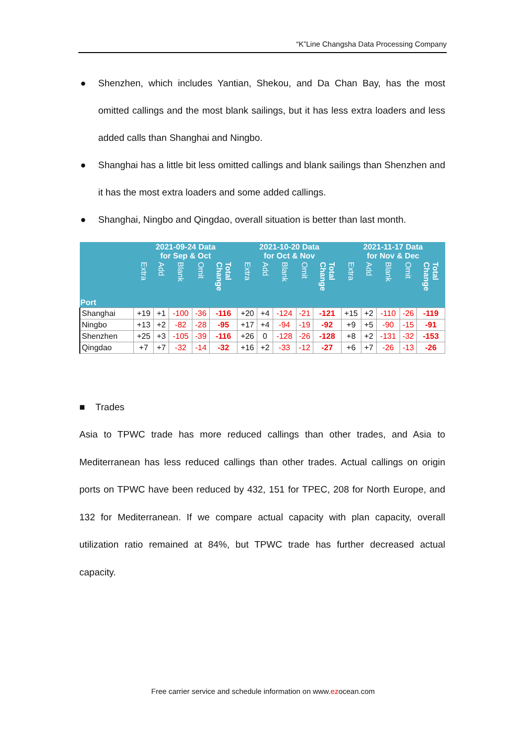“K”Line Changsha Data Processing Company
● Shenzhen, which includes Yantian, Shekou, and Da Chan Bay, has the most omitted callings and the most blank sailings, but it has less extra loaders and less added calls than Shanghai and Ningbo.
● Shanghai has a little bit less omitted callings and blank sailings than Shenzhen and it has the most extra loaders and some added callings.
● Shanghai, Ningbo and Qingdao, overall situation is better than last month.
| Port | 2021-09-24 Data for Sep & Oct | | | | | 2021-10-20 Data for Oct & Nov | | | | | 2021-11-17 Data for Nov & Dec | | | | |
| --- | --- | --- | --- | --- | --- | --- | --- | --- | --- | --- | --- | --- | --- | --- | --- |
| | Extra | Add | Blank | Omit | Total Change | Extra | Add | Blank | Omit | Total Change | Extra | Add | Blank | Omit | Total Change |
| Shanghai | +19 | +1 | -100 | -36 | -116 | +20 | +4 | -124 | -21 | -121 | +15 | +2 | -110 | -26 | -119 |
| Ningbo | +13 | +2 | -82 | -28 | -95 | +17 | +4 | -94 | -19 | -92 | +9 | +5 | -90 | -15 | -91 |
| Shenzhen | +25 | +3 | -105 | -39 | -116 | +26 | 0 | -128 | -26 | -128 | +8 | +2 | -131 | -32 | -153 |
| Qingdao | +7 | +7 | -32 | -14 | -32 | +16 | +2 | -33 | -12 | -27 | +6 | +7 | -26 | -13 | -26 |
■ Trades
Asia to TPWC trade has more reduced callings than other trades, and Asia to Mediterranean has less reduced callings than other trades. Actual callings on origin ports on TPWC have been reduced by 432, 151 for TPEC, 208 for North Europe, and 132 for Mediterranean. If we compare actual capacity with plan capacity, overall utilization ratio remained at 84%, but TPWC trade has further decreased actual capacity.
Free carrier service and schedule information on www.ezocean.com